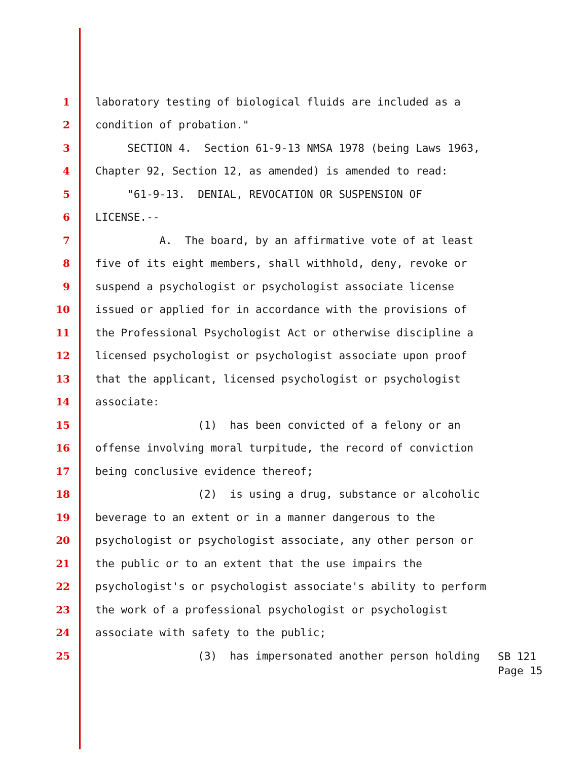1 laboratory testing of biological fluids are included as a
2 condition of probation."
3 SECTION 4. Section 61-9-13 NMSA 1978 (being Laws 1963,
4 Chapter 92, Section 12, as amended) is amended to read:
5 "61-9-13. DENIAL, REVOCATION OR SUSPENSION OF
6 LICENSE.--
7 A. The board, by an affirmative vote of at least
8 five of its eight members, shall withhold, deny, revoke or
9 suspend a psychologist or psychologist associate license
10 issued or applied for in accordance with the provisions of
11 the Professional Psychologist Act or otherwise discipline a
12 licensed psychologist or psychologist associate upon proof
13 that the applicant, licensed psychologist or psychologist
14 associate:
15 (1) has been convicted of a felony or an
16 offense involving moral turpitude, the record of conviction
17 being conclusive evidence thereof;
18 (2) is using a drug, substance or alcoholic
19 beverage to an extent or in a manner dangerous to the
20 psychologist or psychologist associate, any other person or
21 the public or to an extent that the use impairs the
22 psychologist's or psychologist associate's ability to perform
23 the work of a professional psychologist or psychologist
24 associate with safety to the public;
25 (3) has impersonated another person holding
SB 121
Page 15